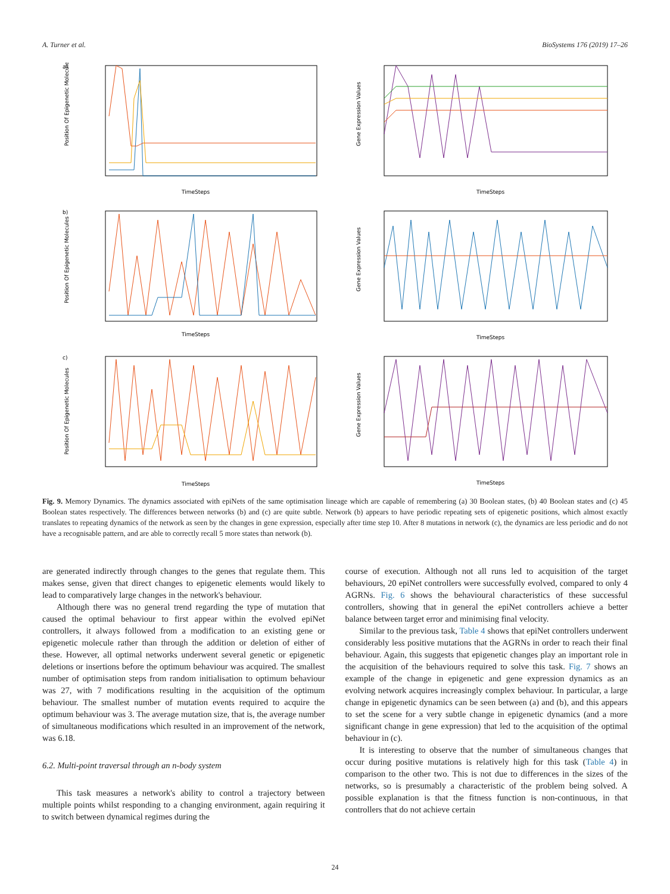A. Turner et al. BioSystems 176 (2019) 17–26
a)
TimeSteps
Position Of Epigenetic Molecules
TimeSteps
Gene Expression Values
b)
TimeSteps
Position Of Epigenetic Molecules
TimeSteps
Gene Expression Values
c)
TimeSteps
Position Of Epigenetic Molecules
TimeSteps
Gene Expression Values
Fig. 9. Memory Dynamics. The dynamics associated with epiNets of the same optimisation lineage which are capable of remembering (a) 30 Boolean states, (b) 40 Boolean states and (c) 45 Boolean states respectively. The differences between networks (b) and (c) are quite subtle. Network (b) appears to have periodic repeating sets of epigenetic positions, which almost exactly translates to repeating dynamics of the network as seen by the changes in gene expression, especially after time step 10. After 8 mutations in network (c), the dynamics are less periodic and do not have a recognisable pattern, and are able to correctly recall 5 more states than network (b).
are generated indirectly through changes to the genes that regulate them. This makes sense, given that direct changes to epigenetic elements would likely to lead to comparatively large changes in the network's behaviour.
Although there was no general trend regarding the type of mutation that caused the optimal behaviour to first appear within the evolved epiNet controllers, it always followed from a modification to an existing gene or epigenetic molecule rather than through the addition or deletion of either of these. However, all optimal networks underwent several genetic or epigenetic deletions or insertions before the optimum behaviour was acquired. The smallest number of optimisation steps from random initialisation to optimum behaviour was 27, with 7 modifications resulting in the acquisition of the optimum behaviour. The smallest number of mutation events required to acquire the optimum behaviour was 3. The average mutation size, that is, the average number of simultaneous modifications which resulted in an improvement of the network, was 6.18.
6.2. Multi-point traversal through an n-body system
This task measures a network's ability to control a trajectory between multiple points whilst responding to a changing environment, again requiring it to switch between dynamical regimes during the
course of execution. Although not all runs led to acquisition of the target behaviours, 20 epiNet controllers were successfully evolved, compared to only 4 AGRNs. Fig. 6 shows the behavioural characteristics of these successful controllers, showing that in general the epiNet controllers achieve a better balance between target error and minimising final velocity.
Similar to the previous task, Table 4 shows that epiNet controllers underwent considerably less positive mutations that the AGRNs in order to reach their final behaviour. Again, this suggests that epigenetic changes play an important role in the acquisition of the behaviours required to solve this task. Fig. 7 shows an example of the change in epigenetic and gene expression dynamics as an evolving network acquires increasingly complex behaviour. In particular, a large change in epigenetic dynamics can be seen between (a) and (b), and this appears to set the scene for a very subtle change in epigenetic dynamics (and a more significant change in gene expression) that led to the acquisition of the optimal behaviour in (c).
It is interesting to observe that the number of simultaneous changes that occur during positive mutations is relatively high for this task (Table 4) in comparison to the other two. This is not due to differences in the sizes of the networks, so is presumably a characteristic of the problem being solved. A possible explanation is that the fitness function is non-continuous, in that controllers that do not achieve certain
24